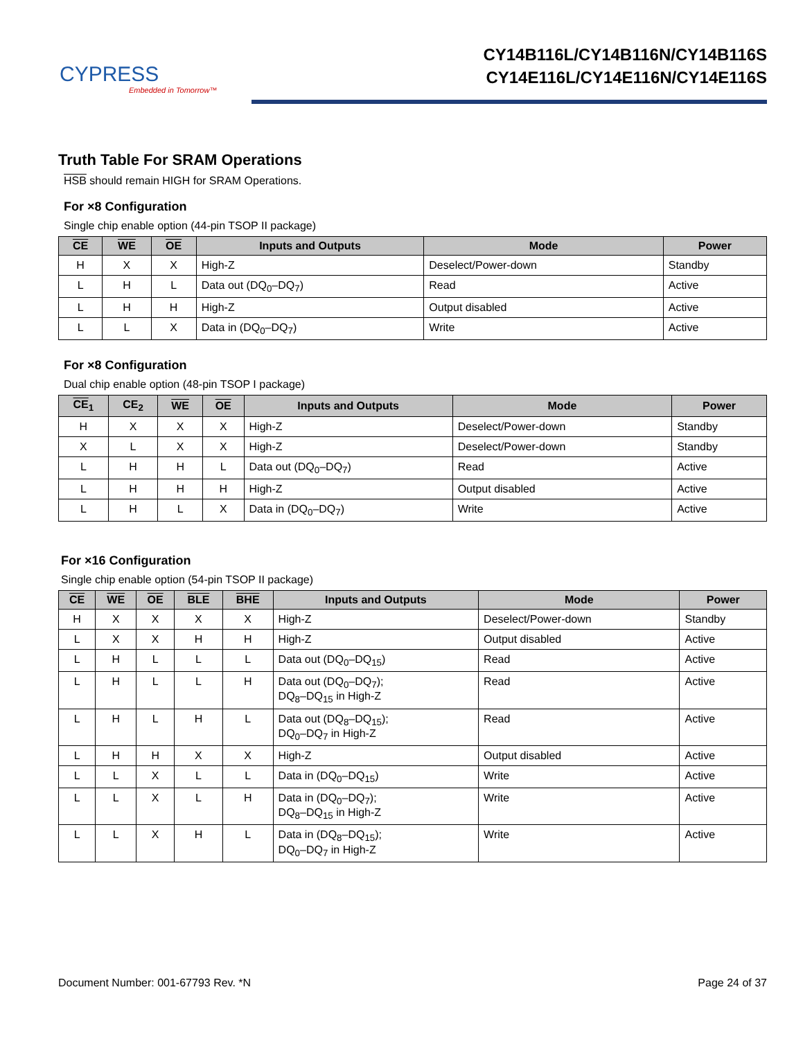CYPRESS
Embedded in Tomorrow™
CY14B116L/CY14B116N/CY14B116S
CY14E116L/CY14E116N/CY14E116S
Truth Table For SRAM Operations
HSB should remain HIGH for SRAM Operations.
For ×8 Configuration
Single chip enable option (44-pin TSOP II package)
| CE | WE | OE | Inputs and Outputs | Mode | Power |
| --- | --- | --- | --- | --- | --- |
| H | X | X | High-Z | Deselect/Power-down | Standby |
| L | H | L | Data out (DQ<sub>0</sub>–DQ<sub>7</sub>) | Read | Active |
| L | H | H | High-Z | Output disabled | Active |
| L | L | X | Data in (DQ<sub>0</sub>–DQ<sub>7</sub>) | Write | Active |
For ×8 Configuration
Dual chip enable option (48-pin TSOP I package)
| CE<sub>1</sub> | CE<sub>2</sub> | WE | OE | Inputs and Outputs | Mode | Power |
| --- | --- | --- | --- | --- | --- | --- |
| H | X | X | X | High-Z | Deselect/Power-down | Standby |
| X | L | X | X | High-Z | Deselect/Power-down | Standby |
| L | H | H | L | Data out (DQ<sub>0</sub>–DQ<sub>7</sub>) | Read | Active |
| L | H | H | H | High-Z | Output disabled | Active |
| L | H | L | X | Data in (DQ<sub>0</sub>–DQ<sub>7</sub>) | Write | Active |
For ×16 Configuration
Single chip enable option (54-pin TSOP II package)
| CE | WE | OE | BLE | BHE | Inputs and Outputs | Mode | Power |
| --- | --- | --- | --- | --- | --- | --- | --- |
| H | X | X | X | X | High-Z | Deselect/Power-down | Standby |
| L | X | X | H | H | High-Z | Output disabled | Active |
| L | H | L | L | L | Data out (DQ<sub>0</sub>–DQ<sub>15</sub>) | Read | Active |
| L | H | L | L | H | Data out (DQ<sub>0</sub>–DQ<sub>7</sub>); DQ<sub>8</sub>–DQ<sub>15</sub> in High-Z | Read | Active |
| L | H | L | H | L | Data out (DQ<sub>8</sub>–DQ<sub>15</sub>); DQ<sub>0</sub>–DQ<sub>7</sub> in High-Z | Read | Active |
| L | H | H | X | X | High-Z | Output disabled | Active |
| L | L | X | L | L | Data in (DQ<sub>0</sub>–DQ<sub>15</sub>) | Write | Active |
| L | L | X | L | H | Data in (DQ<sub>0</sub>–DQ<sub>7</sub>); DQ<sub>8</sub>–DQ<sub>15</sub> in High-Z | Write | Active |
| L | L | X | H | L | Data in (DQ<sub>8</sub>–DQ<sub>15</sub>); DQ<sub>0</sub>–DQ<sub>7</sub> in High-Z | Write | Active |
Document Number: 001-67793 Rev. *N Page 24 of 37